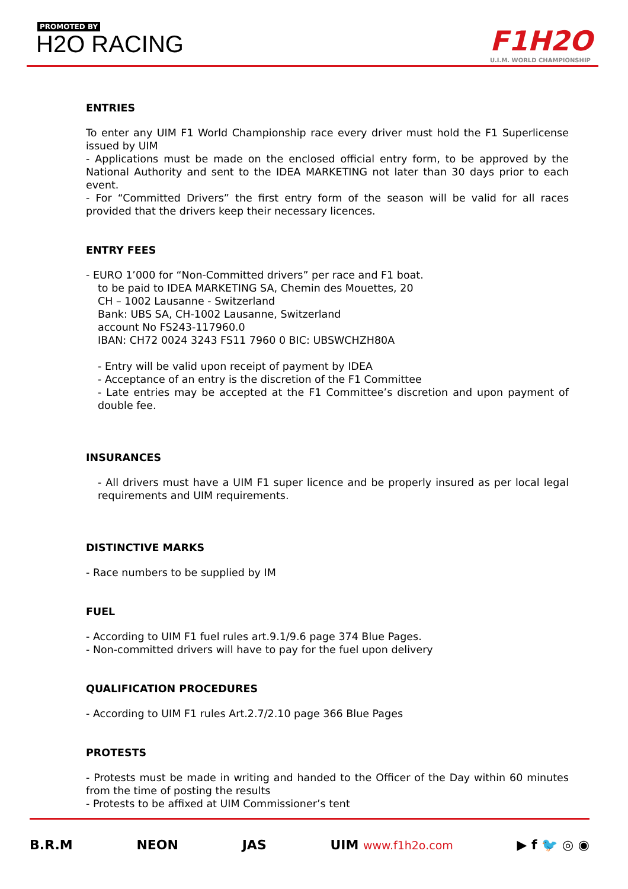PROMOTED BY
H2O RACING F1H2O
U.I.M. WORLD CHAMPIONSHIP
ENTRIES
To enter any UIM F1 World Championship race every driver must hold the F1 Superlicense issued by UIM
- Applications must be made on the enclosed official entry form, to be approved by the National Authority and sent to the IDEA MARKETING not later than 30 days prior to each event.
- For “Committed Drivers” the first entry form of the season will be valid for all races provided that the drivers keep their necessary licences.
ENTRY FEES
- EURO 1’000 for “Non-Committed drivers” per race and F1 boat.
to be paid to IDEA MARKETING SA, Chemin des Mouettes, 20
CH – 1002 Lausanne - Switzerland
Bank: UBS SA, CH-1002 Lausanne, Switzerland
account No FS243-117960.0
IBAN: CH72 0024 3243 FS11 7960 0 BIC: UBSWCHZH80A
- Entry will be valid upon receipt of payment by IDEA
- Acceptance of an entry is the discretion of the F1 Committee
- Late entries may be accepted at the F1 Committee’s discretion and upon payment of double fee.
INSURANCES
- All drivers must have a UIM F1 super licence and be properly insured as per local legal requirements and UIM requirements.
DISTINCTIVE MARKS
- Race numbers to be supplied by IM
FUEL
- According to UIM F1 fuel rules art.9.1/9.6 page 374 Blue Pages.
- Non-committed drivers will have to pay for the fuel upon delivery
QUALIFICATION PROCEDURES
- According to UIM F1 rules Art.2.7/2.10 page 366 Blue Pages
PROTESTS
- Protests must be made in writing and handed to the Officer of the Day within 60 minutes from the time of posting the results
- Protests to be affixed at UIM Commissioner’s tent
B.R.M NEON JAS UIM www.f1h2o.com ▶ f 🐦 ◎ ◉